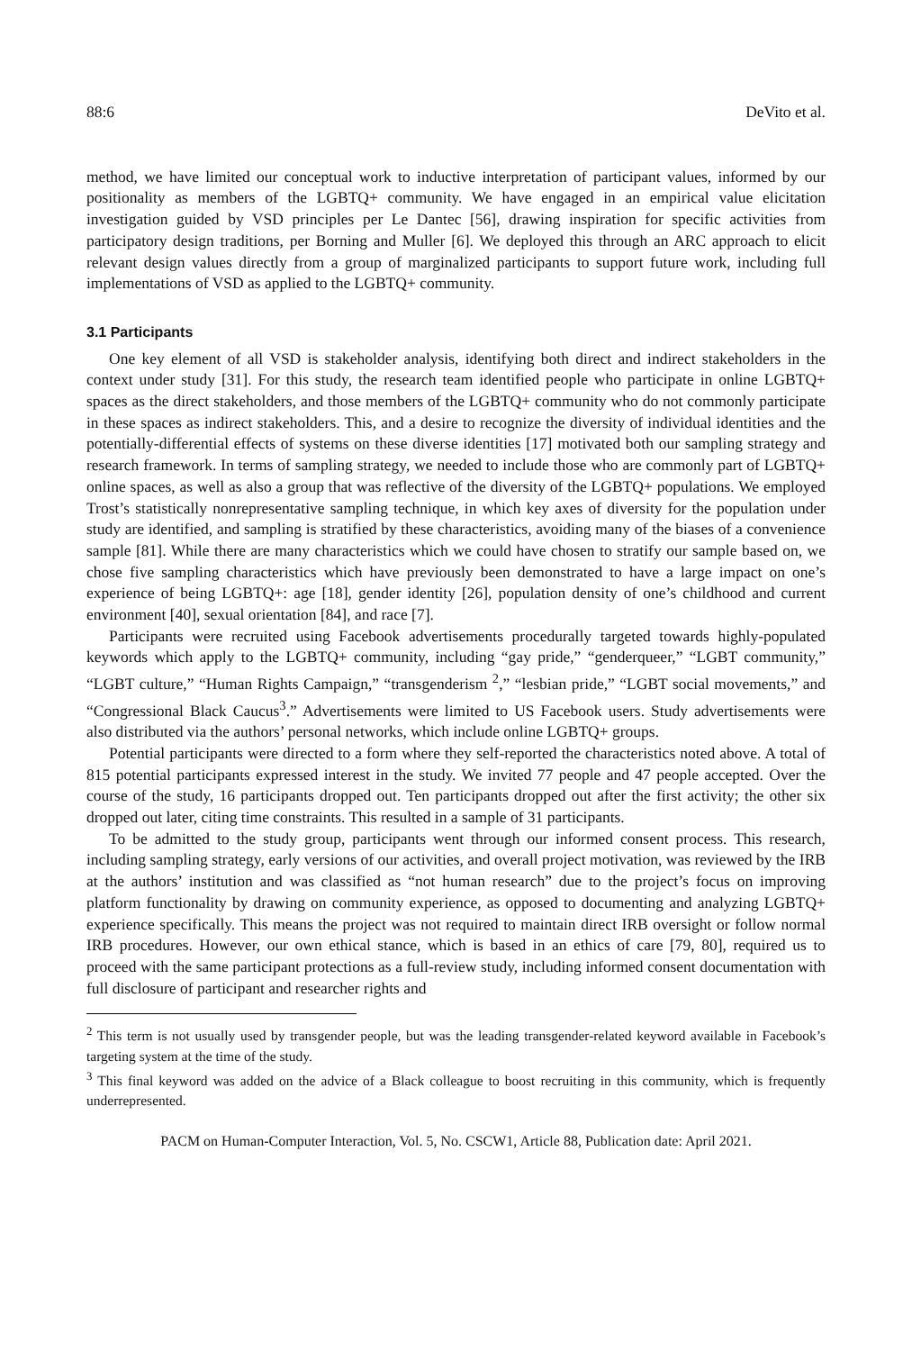88:6 DeVito et al.
method, we have limited our conceptual work to inductive interpretation of participant values, informed by our positionality as members of the LGBTQ+ community. We have engaged in an empirical value elicitation investigation guided by VSD principles per Le Dantec [56], drawing inspiration for specific activities from participatory design traditions, per Borning and Muller [6]. We deployed this through an ARC approach to elicit relevant design values directly from a group of marginalized participants to support future work, including full implementations of VSD as applied to the LGBTQ+ community.
3.1 Participants
One key element of all VSD is stakeholder analysis, identifying both direct and indirect stakeholders in the context under study [31]. For this study, the research team identified people who participate in online LGBTQ+ spaces as the direct stakeholders, and those members of the LGBTQ+ community who do not commonly participate in these spaces as indirect stakeholders. This, and a desire to recognize the diversity of individual identities and the potentially-differential effects of systems on these diverse identities [17] motivated both our sampling strategy and research framework. In terms of sampling strategy, we needed to include those who are commonly part of LGBTQ+ online spaces, as well as also a group that was reflective of the diversity of the LGBTQ+ populations. We employed Trost’s statistically nonrepresentative sampling technique, in which key axes of diversity for the population under study are identified, and sampling is stratified by these characteristics, avoiding many of the biases of a convenience sample [81]. While there are many characteristics which we could have chosen to stratify our sample based on, we chose five sampling characteristics which have previously been demonstrated to have a large impact on one’s experience of being LGBTQ+: age [18], gender identity [26], population density of one’s childhood and current environment [40], sexual orientation [84], and race [7].
Participants were recruited using Facebook advertisements procedurally targeted towards highly-populated keywords which apply to the LGBTQ+ community, including “gay pride,” “genderqueer,” “LGBT community,” “LGBT culture,” “Human Rights Campaign,” “transgenderism <sup>2</sup>,” “lesbian pride,” “LGBT social movements,” and “Congressional Black Caucus<sup>3</sup>.” Advertisements were limited to US Facebook users. Study advertisements were also distributed via the authors’ personal networks, which include online LGBTQ+ groups.
Potential participants were directed to a form where they self-reported the characteristics noted above. A total of 815 potential participants expressed interest in the study. We invited 77 people and 47 people accepted. Over the course of the study, 16 participants dropped out. Ten participants dropped out after the first activity; the other six dropped out later, citing time constraints. This resulted in a sample of 31 participants.
To be admitted to the study group, participants went through our informed consent process. This research, including sampling strategy, early versions of our activities, and overall project motivation, was reviewed by the IRB at the authors’ institution and was classified as “not human research” due to the project’s focus on improving platform functionality by drawing on community experience, as opposed to documenting and analyzing LGBTQ+ experience specifically. This means the project was not required to maintain direct IRB oversight or follow normal IRB procedures. However, our own ethical stance, which is based in an ethics of care [79, 80], required us to proceed with the same participant protections as a full-review study, including informed consent documentation with full disclosure of participant and researcher rights and
<sup>2</sup> This term is not usually used by transgender people, but was the leading transgender-related keyword available in Facebook’s targeting system at the time of the study.
<sup>3</sup> This final keyword was added on the advice of a Black colleague to boost recruiting in this community, which is frequently underrepresented.
PACM on Human-Computer Interaction, Vol. 5, No. CSCW1, Article 88, Publication date: April 2021.